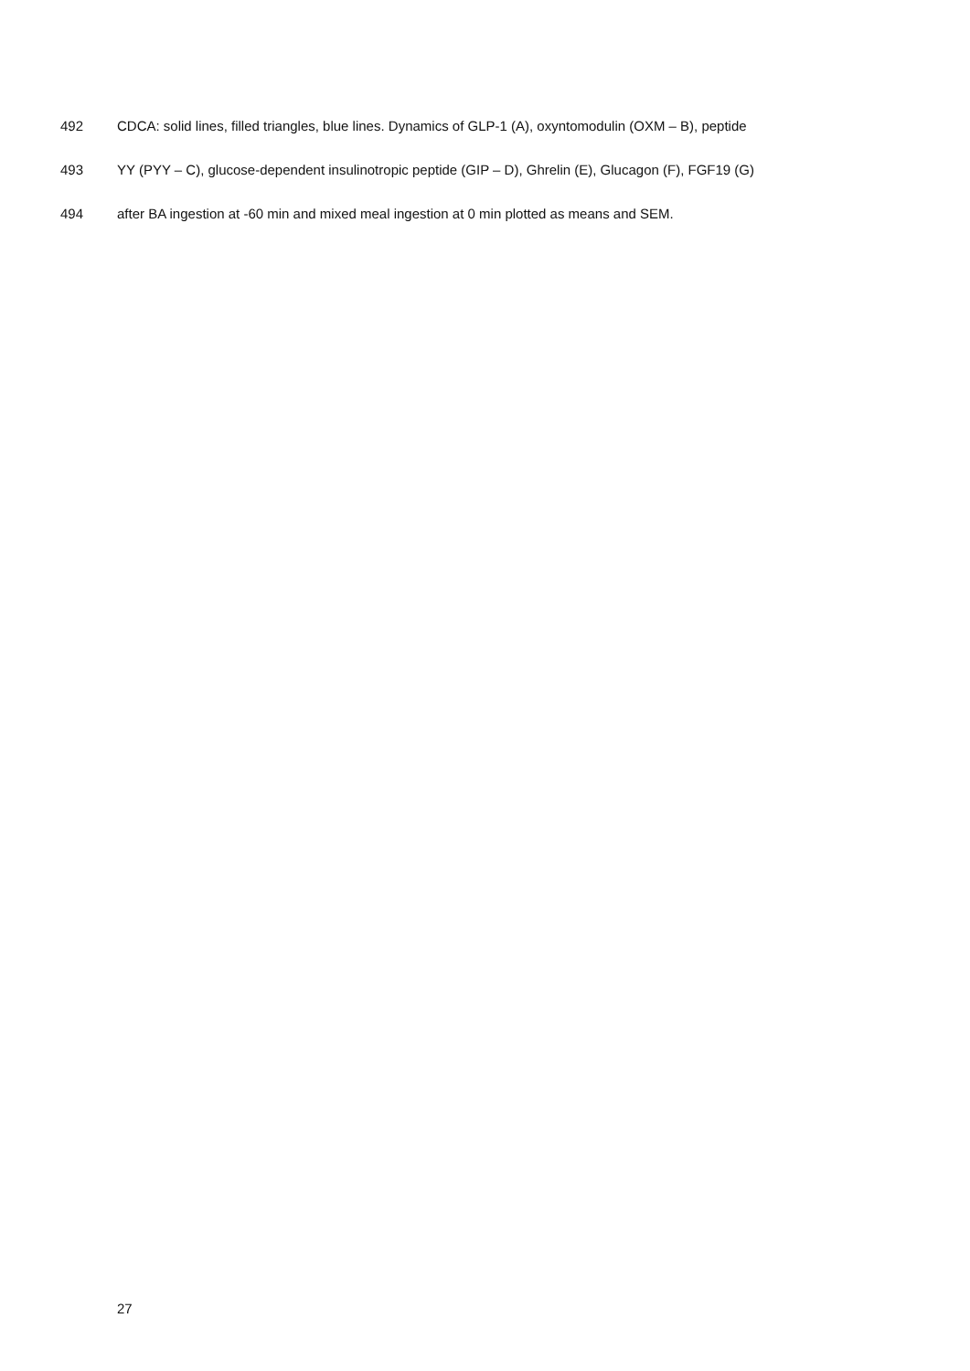492 CDCA: solid lines, filled triangles, blue lines. Dynamics of GLP-1 (A), oxyntomodulin (OXM – B), peptide
493 YY (PYY – C), glucose-dependent insulinotropic peptide (GIP – D), Ghrelin (E), Glucagon (F), FGF19 (G)
494 after BA ingestion at -60 min and mixed meal ingestion at 0 min plotted as means and SEM.
27